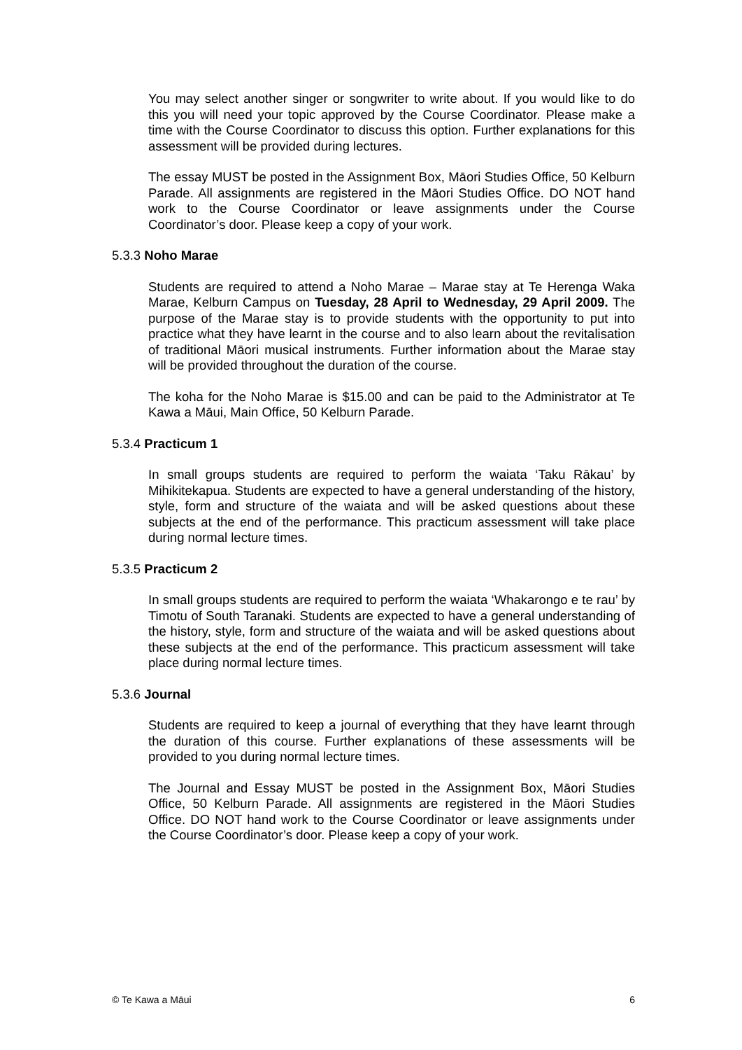You may select another singer or songwriter to write about. If you would like to do this you will need your topic approved by the Course Coordinator. Please make a time with the Course Coordinator to discuss this option. Further explanations for this assessment will be provided during lectures.
The essay MUST be posted in the Assignment Box, Māori Studies Office, 50 Kelburn Parade. All assignments are registered in the Māori Studies Office. DO NOT hand work to the Course Coordinator or leave assignments under the Course Coordinator’s door. Please keep a copy of your work.
5.3.3 Noho Marae
Students are required to attend a Noho Marae – Marae stay at Te Herenga Waka Marae, Kelburn Campus on Tuesday, 28 April to Wednesday, 29 April 2009. The purpose of the Marae stay is to provide students with the opportunity to put into practice what they have learnt in the course and to also learn about the revitalisation of traditional Māori musical instruments. Further information about the Marae stay will be provided throughout the duration of the course.
The koha for the Noho Marae is $15.00 and can be paid to the Administrator at Te Kawa a Māui, Main Office, 50 Kelburn Parade.
5.3.4 Practicum 1
In small groups students are required to perform the waiata ‘Taku Rākau’ by Mihikitekapua. Students are expected to have a general understanding of the history, style, form and structure of the waiata and will be asked questions about these subjects at the end of the performance. This practicum assessment will take place during normal lecture times.
5.3.5 Practicum 2
In small groups students are required to perform the waiata ‘Whakarongo e te rau’ by Timotu of South Taranaki. Students are expected to have a general understanding of the history, style, form and structure of the waiata and will be asked questions about these subjects at the end of the performance. This practicum assessment will take place during normal lecture times.
5.3.6 Journal
Students are required to keep a journal of everything that they have learnt through the duration of this course. Further explanations of these assessments will be provided to you during normal lecture times.
The Journal and Essay MUST be posted in the Assignment Box, Māori Studies Office, 50 Kelburn Parade. All assignments are registered in the Māori Studies Office. DO NOT hand work to the Course Coordinator or leave assignments under the Course Coordinator’s door. Please keep a copy of your work.
© Te Kawa a Māui 6